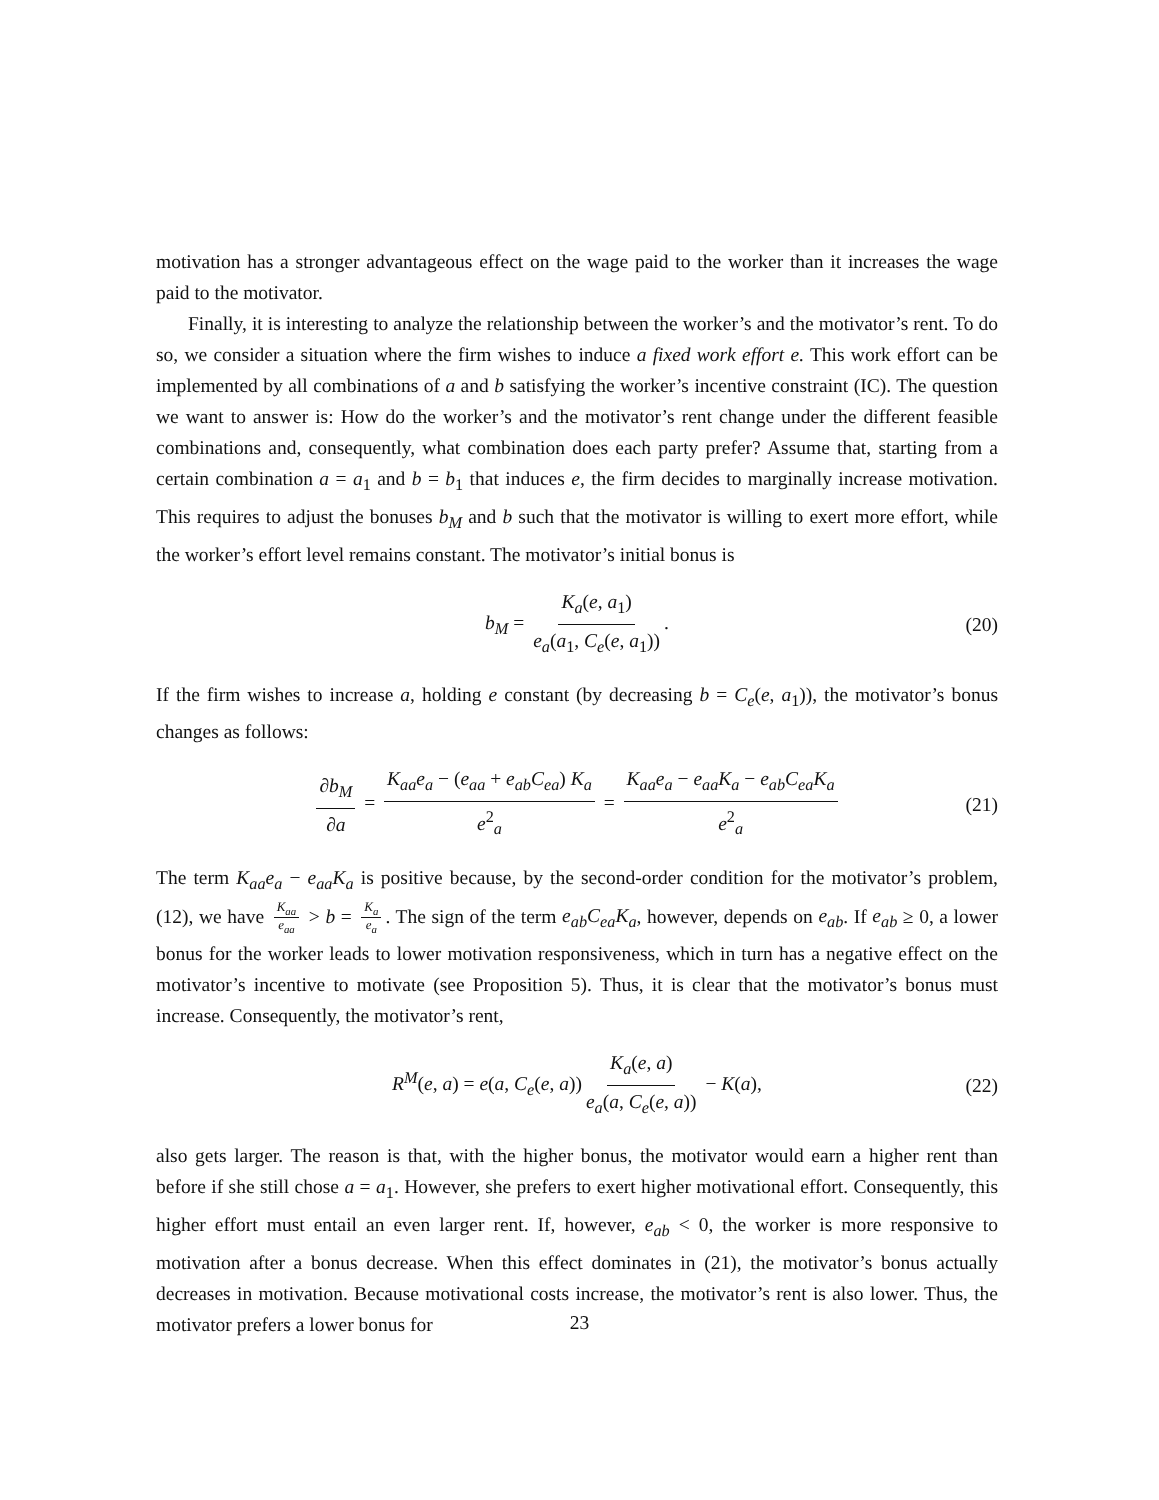motivation has a stronger advantageous effect on the wage paid to the worker than it increases the wage paid to the motivator.
Finally, it is interesting to analyze the relationship between the worker’s and the motivator’s rent. To do so, we consider a situation where the firm wishes to induce a fixed work effort e. This work effort can be implemented by all combinations of a and b satisfying the worker’s incentive constraint (IC). The question we want to answer is: How do the worker’s and the motivator’s rent change under the different feasible combinations and, consequently, what combination does each party prefer? Assume that, starting from a certain combination a = a<sub>1</sub> and b = b<sub>1</sub> that induces e, the firm decides to marginally increase motivation. This requires to adjust the bonuses b<sub>M</sub> and b such that the motivator is willing to exert more effort, while the worker’s effort level remains constant. The motivator’s initial bonus is
b<sub>M</sub> = K<sub>a</sub>(e, a<sub>1</sub>) e<sub>a</sub>(a<sub>1</sub>, C<sub>e</sub>(e, a<sub>1</sub>)). (20)
If the firm wishes to increase a, holding e constant (by decreasing b = C<sub>e</sub>(e, a<sub>1</sub>)), the motivator’s bonus changes as follows:
∂b<sub>M</sub> ∂a = K<sub>aa</sub>e<sub>a</sub> − (e<sub>aa</sub> + e<sub>ab</sub>C<sub>ea</sub>) K<sub>a</sub> e<sup>2</sup><sub>a</sub> = K<sub>aa</sub>e<sub>a</sub> − e<sub>aa</sub>K<sub>a</sub> − e<sub>ab</sub>C<sub>ea</sub>K<sub>a</sub> e<sup>2</sup><sub>a</sub> (21)
The term K<sub>aa</sub>e<sub>a</sub> − e<sub>aa</sub>K<sub>a</sub> is positive because, by the second-order condition for the motivator’s problem, (12), we have K<sub>aa</sub> e<sub>aa</sub> > b = K<sub>a</sub> e<sub>a</sub>. The sign of the term e<sub>ab</sub>C<sub>ea</sub>K<sub>a</sub>, however, depends on e<sub>ab</sub>. If e<sub>ab</sub> ≥ 0, a lower bonus for the worker leads to lower motivation responsiveness, which in turn has a negative effect on the motivator’s incentive to motivate (see Proposition 5). Thus, it is clear that the motivator’s bonus must increase. Consequently, the motivator’s rent,
R<sup>M</sup>(e, a) = e(a, C<sub>e</sub>(e, a)) K<sub>a</sub>(e, a) e<sub>a</sub>(a, C<sub>e</sub>(e, a)) − K(a), (22)
also gets larger. The reason is that, with the higher bonus, the motivator would earn a higher rent than before if she still chose a = a<sub>1</sub>. However, she prefers to exert higher motivational effort. Consequently, this higher effort must entail an even larger rent. If, however, e<sub>ab</sub> < 0, the worker is more responsive to motivation after a bonus decrease. When this effect dominates in (21), the motivator’s bonus actually decreases in motivation. Because motivational costs increase, the motivator’s rent is also lower. Thus, the motivator prefers a lower bonus for
23